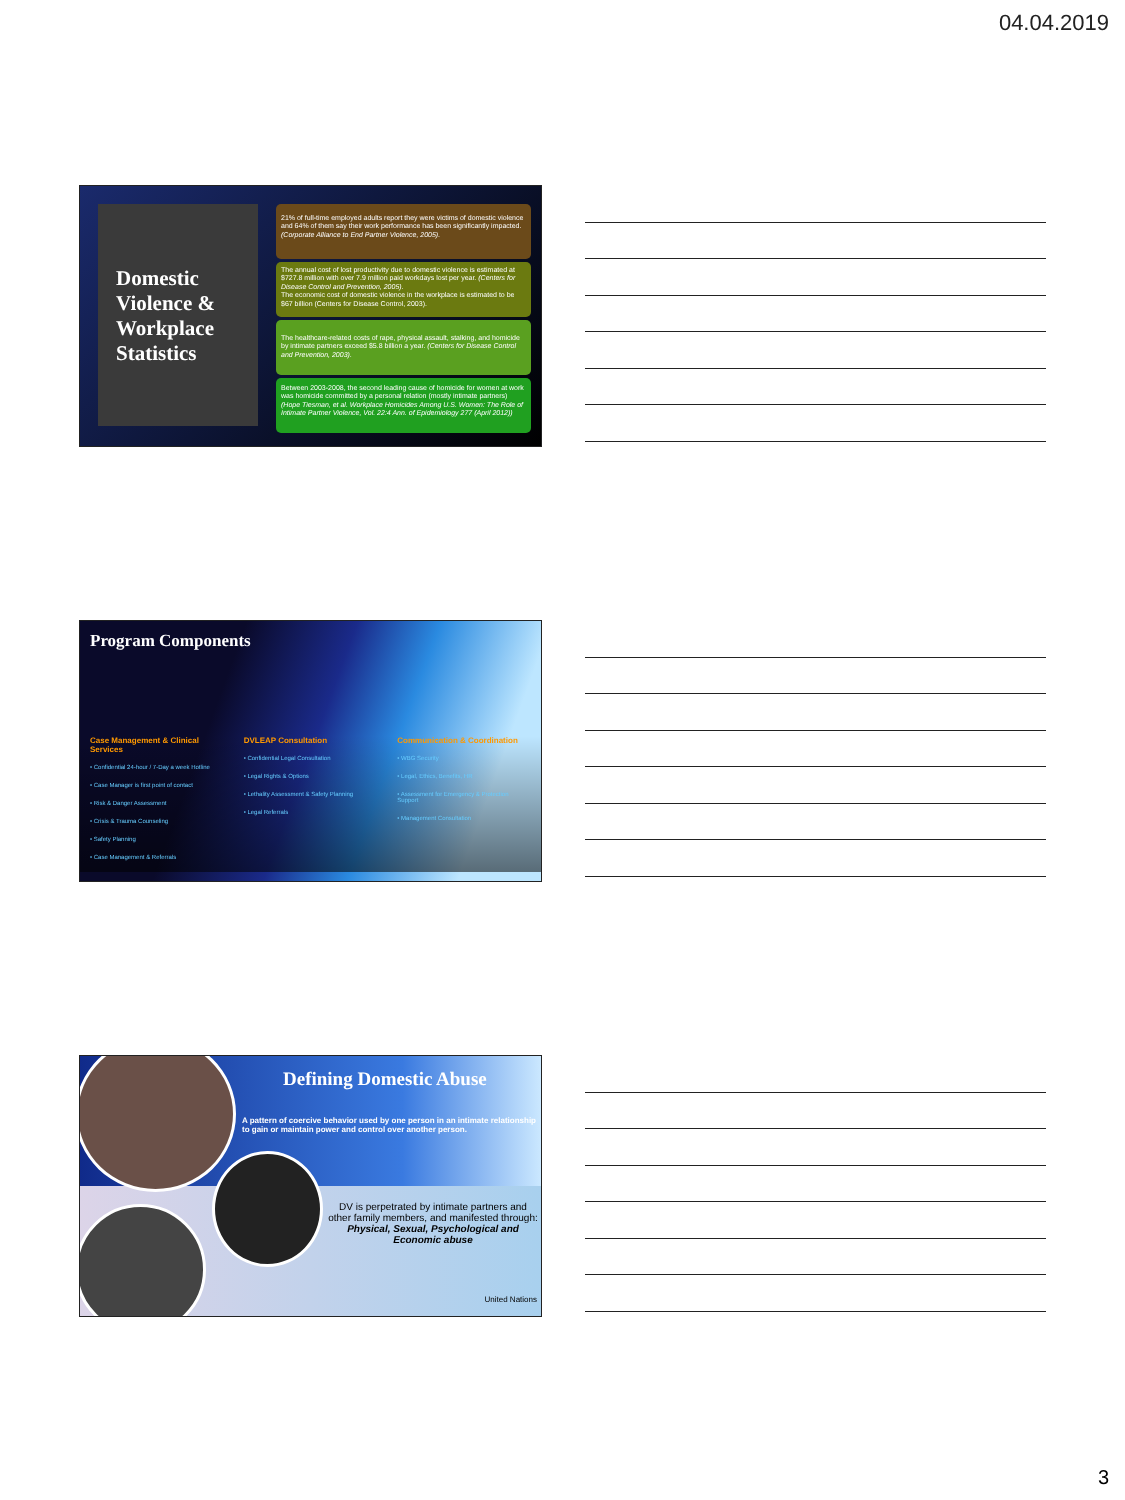04.04.2019
Domestic Violence & Workplace Statistics
21% of full-time employed adults report they were victims of domestic violence and 64% of them say their work performance has been significantly impacted. (Corporate Alliance to End Partner Violence, 2005).
The annual cost of lost productivity due to domestic violence is estimated at $727.8 million with over 7.9 million paid workdays lost per year. (Centers for Disease Control and Prevention, 2005).
The economic cost of domestic violence in the workplace is estimated to be $67 billion (Centers for Disease Control, 2003).
The healthcare-related costs of rape, physical assault, stalking, and homicide by intimate partners exceed $5.8 billion a year. (Centers for Disease Control and Prevention, 2003).
Between 2003-2008, the second leading cause of homicide for women at work was homicide committed by a personal relation (mostly intimate partners) (Hope Tiesman, et al. Workplace Homicides Among U.S. Women: The Role of Intimate Partner Violence, Vol. 22:4 Ann. of Epidemiology 277 (April 2012))
Program Components
Case Management & Clinical Services
• Confidential 24-hour / 7-Day a week Hotline
• Case Manager is first point of contact
• Risk & Danger Assessment
• Crisis & Trauma Counseling
• Safety Planning
• Case Management & Referrals
DVLEAP Consultation
• Confidential Legal Consultation
• Legal Rights & Options
• Lethality Assessment & Safety Planning
• Legal Referrals
Communication & Coordination
• WBG Security
• Legal, Ethics, Benefits, HR
• Assessment for Emergency & Protection Support
• Management Consultation
Defining Domestic Abuse
A pattern of coercive behavior used by one person in an intimate relationship to gain or maintain power and control over another person.
DV is perpetrated by intimate partners and other family members, and manifested through:
Physical, Sexual, Psychological and Economic abuse
United Nations
3